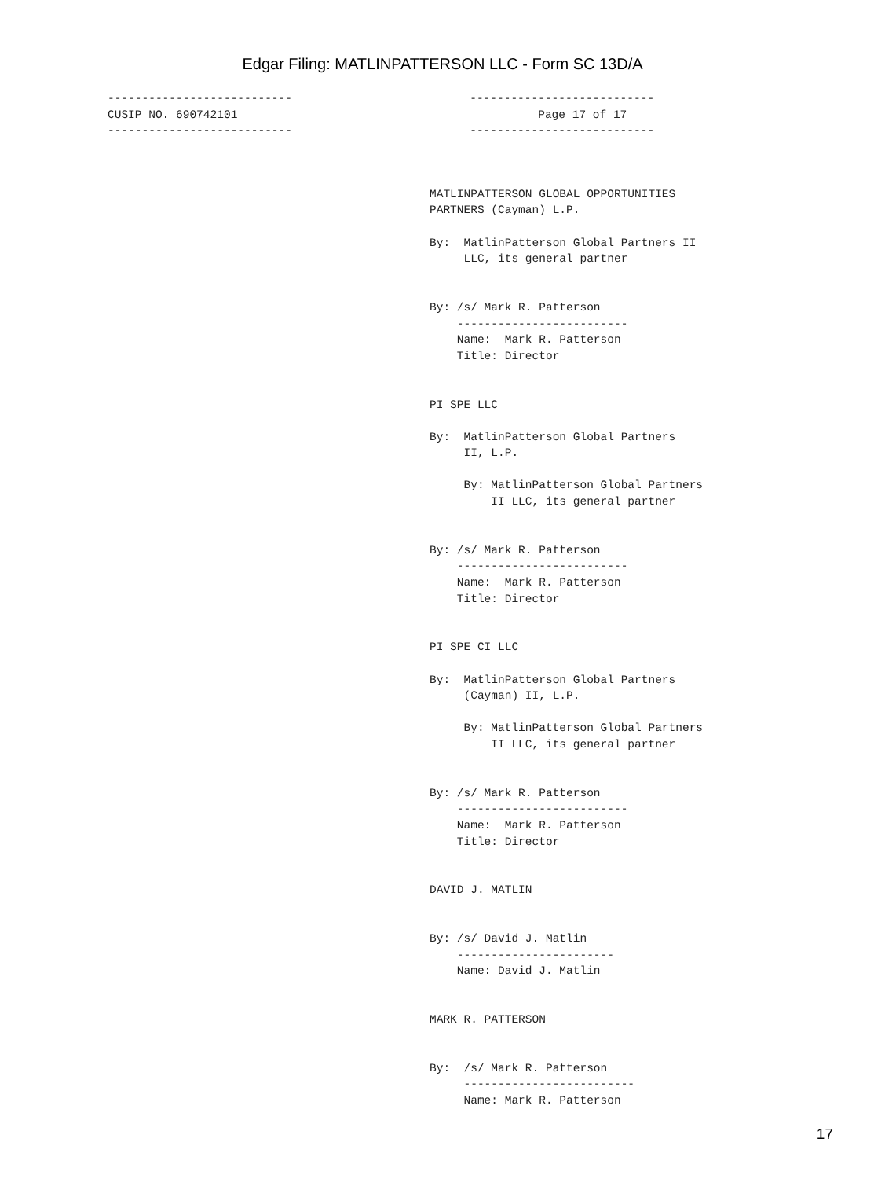Edgar Filing: MATLINPATTERSON LLC - Form SC 13D/A
---------------------------                          ---------------------------
CUSIP NO. 690742101                                            Page 17 of 17
---------------------------                          ---------------------------
MATLINPATTERSON GLOBAL OPPORTUNITIES
PARTNERS (Cayman) L.P.

By:  MatlinPatterson Global Partners II
     LLC, its general partner


By: /s/ Mark R. Patterson
    -------------------------
    Name:  Mark R. Patterson
    Title: Director


PI SPE LLC

By:  MatlinPatterson Global Partners
     II, L.P.

     By: MatlinPatterson Global Partners
         II LLC, its general partner


By: /s/ Mark R. Patterson
    -------------------------
    Name:  Mark R. Patterson
    Title: Director


PI SPE CI LLC

By:  MatlinPatterson Global Partners
     (Cayman) II, L.P.

     By: MatlinPatterson Global Partners
         II LLC, its general partner


By: /s/ Mark R. Patterson
    -------------------------
    Name:  Mark R. Patterson
    Title: Director


DAVID J. MATLIN


By: /s/ David J. Matlin
    -----------------------
    Name: David J. Matlin


MARK R. PATTERSON


By:  /s/ Mark R. Patterson
     -------------------------
     Name: Mark R. Patterson
17